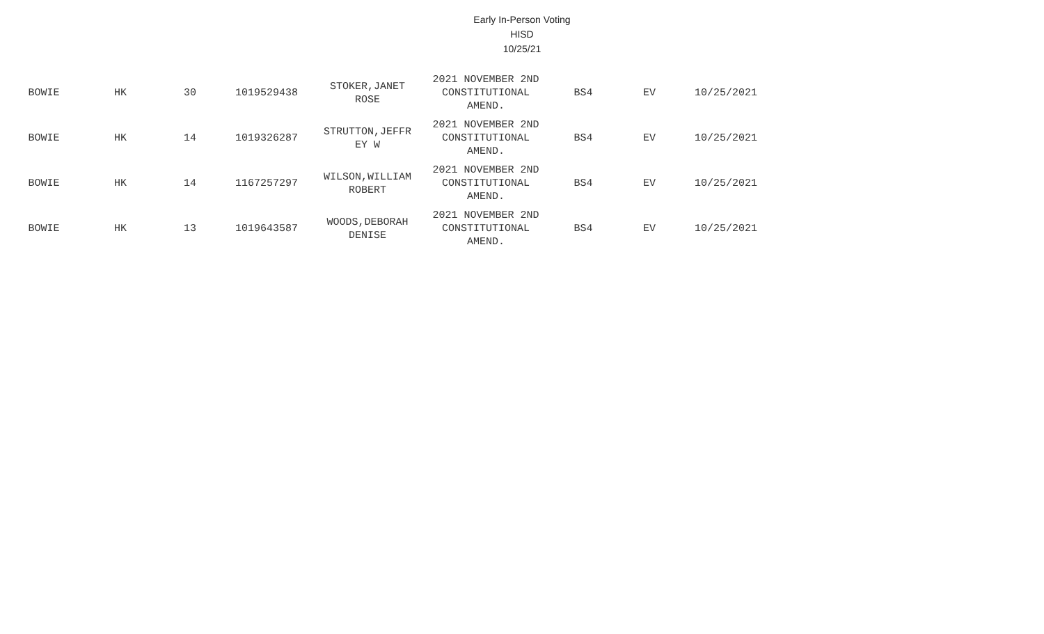Early In-Person Voting
HISD
10/25/21
| BOWIE | HK | 30 | 1019529438 | STOKER,JANET ROSE | 2021 NOVEMBER 2ND CONSTITUTIONAL AMEND. | BS4 | EV | 10/25/2021 |
| BOWIE | HK | 14 | 1019326287 | STRUTTON,JEFFR EY W | 2021 NOVEMBER 2ND CONSTITUTIONAL AMEND. | BS4 | EV | 10/25/2021 |
| BOWIE | HK | 14 | 1167257297 | WILSON,WILLIAM ROBERT | 2021 NOVEMBER 2ND CONSTITUTIONAL AMEND. | BS4 | EV | 10/25/2021 |
| BOWIE | HK | 13 | 1019643587 | WOODS,DEBORAH DENISE | 2021 NOVEMBER 2ND CONSTITUTIONAL AMEND. | BS4 | EV | 10/25/2021 |